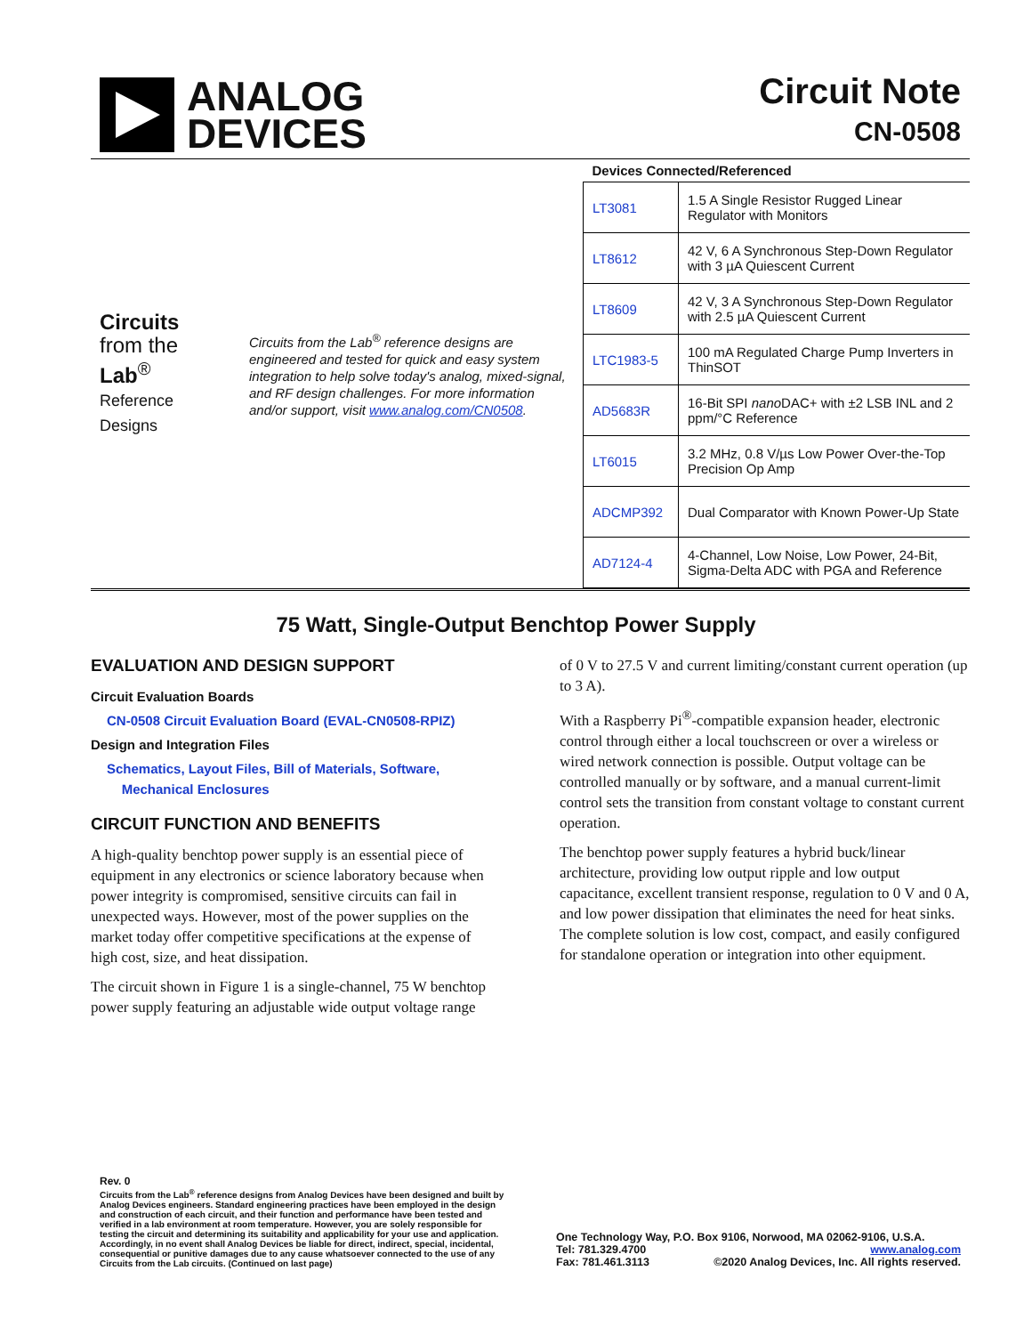ANALOG
DEVICES
Circuit Note
CN-0508
Circuits
from the Lab<sup>®</sup>
Reference Designs
Circuits from the Lab<sup>®</sup> reference designs are engineered and tested for quick and easy system integration to help solve today's analog, mixed-signal, and RF design challenges. For more information and/or support, visit www.analog.com/CN0508.
| Devices Connected/Referenced | |
| --- | --- |
| LT3081 | 1.5 A Single Resistor Rugged Linear Regulator with Monitors |
| LT8612 | 42 V, 6 A Synchronous Step-Down Regulator with 3 µA Quiescent Current |
| LT8609 | 42 V, 3 A Synchronous Step-Down Regulator with 2.5 µA Quiescent Current |
| LTC1983-5 | 100 mA Regulated Charge Pump Inverters in ThinSOT |
| AD5683R | 16-Bit SPI nano DAC+ with ±2 LSB INL and 2 ppm/°C Reference |
| LT6015 | 3.2 MHz, 0.8 V/µs Low Power Over-the-Top Precision Op Amp |
| ADCMP392 | Dual Comparator with Known Power-Up State |
| AD7124-4 | 4-Channel, Low Noise, Low Power, 24-Bit, Sigma-Delta ADC with PGA and Reference |
75 Watt, Single-Output Benchtop Power Supply
EVALUATION AND DESIGN SUPPORT
Circuit Evaluation Boards
CN-0508 Circuit Evaluation Board (EVAL-CN0508-RPIZ)
Design and Integration Files
Schematics, Layout Files, Bill of Materials, Software,
Mechanical Enclosures
CIRCUIT FUNCTION AND BENEFITS
A high-quality benchtop power supply is an essential piece of equipment in any electronics or science laboratory because when power integrity is compromised, sensitive circuits can fail in unexpected ways. However, most of the power supplies on the market today offer competitive specifications at the expense of high cost, size, and heat dissipation.
The circuit shown in Figure 1 is a single-channel, 75 W benchtop power supply featuring an adjustable wide output voltage range
of 0 V to 27.5 V and current limiting/constant current operation (up to 3 A).
With a Raspberry Pi<sup>®</sup>-compatible expansion header, electronic control through either a local touchscreen or over a wireless or wired network connection is possible. Output voltage can be controlled manually or by software, and a manual current-limit control sets the transition from constant voltage to constant current operation.
The benchtop power supply features a hybrid buck/linear architecture, providing low output ripple and low output capacitance, excellent transient response, regulation to 0 V and 0 A, and low power dissipation that eliminates the need for heat sinks. The complete solution is low cost, compact, and easily configured for standalone operation or integration into other equipment.
Rev. 0
Circuits from the Lab<sup>®</sup> reference designs from Analog Devices have been designed and built by Analog Devices engineers. Standard engineering practices have been employed in the design and construction of each circuit, and their function and performance have been tested and verified in a lab environment at room temperature. However, you are solely responsible for testing the circuit and determining its suitability and applicability for your use and application. Accordingly, in no event shall Analog Devices be liable for direct, indirect, special, incidental, consequential or punitive damages due to any cause whatsoever connected to the use of any Circuits from the Lab circuits. (Continued on last page)
One Technology Way, P.O. Box 9106, Norwood, MA 02062-9106, U.S.A.
Tel: 781.329.4700 www.analog.com
Fax: 781.461.3113 ©2020 Analog Devices, Inc. All rights reserved.